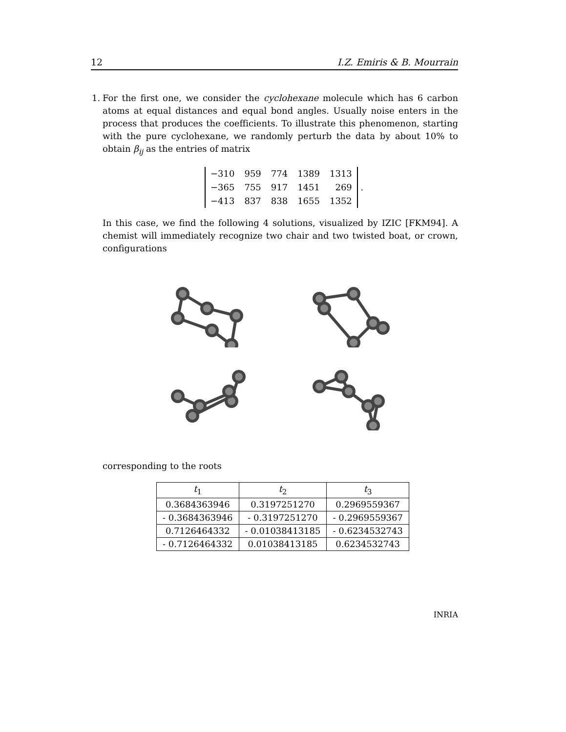12 I.Z. Emiris & B. Mourrain
1. For the first one, we consider the cyclohexane molecule which has 6 carbon atoms at equal distances and equal bond angles. Usually noise enters in the process that produces the coefficients. To illustrate this phenomenon, starting with the pure cyclohexane, we randomly perturb the data by about 10% to obtain β<sub>ij</sub> as the entries of matrix
| −310 | 959 | 774 | 1389 | 1313 |
| −365 | 755 | 917 | 1451 | 269 |
| −413 | 837 | 838 | 1655 | 1352 |
.
In this case, we find the following 4 solutions, visualized by IZIC [FKM94]. A chemist will immediately recognize two chair and two twisted boat, or crown, configurations
corresponding to the roots
| t<sub>1</sub> | t<sub>2</sub> | t<sub>3</sub> |
| --- | --- | --- |
| 0.3684363946 | 0.3197251270 | 0.2969559367 |
| - 0.3684363946 | - 0.3197251270 | - 0.2969559367 |
| 0.7126464332 | - 0.01038413185 | - 0.6234532743 |
| - 0.7126464332 | 0.01038413185 | 0.6234532743 |
INRIA